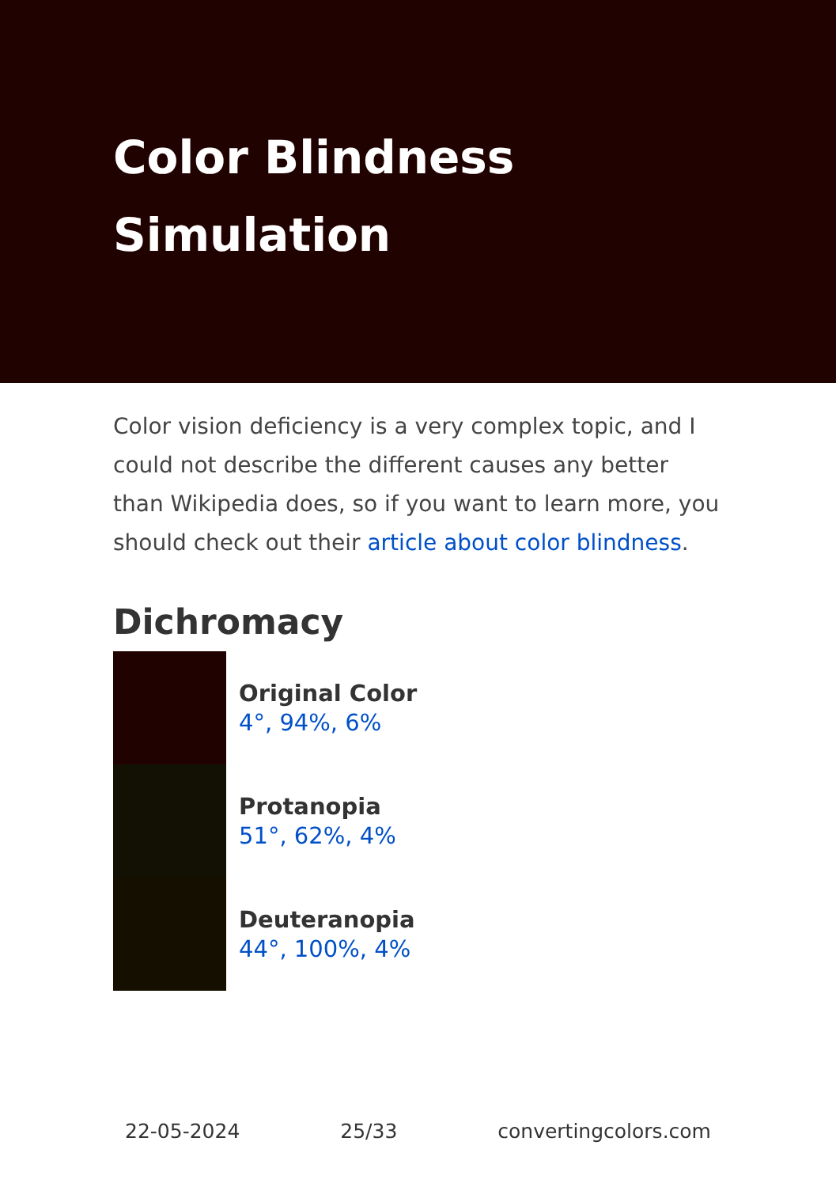Color Blindness Simulation
Color vision deficiency is a very complex topic, and I could not describe the different causes any better than Wikipedia does, so if you want to learn more, you should check out their article about color blindness.
Dichromacy
Original Color
4°, 94%, 6%
Protanopia
51°, 62%, 4%
Deuteranopia
44°, 100%, 4%
22-05-2024 25/33 convertingcolors.com